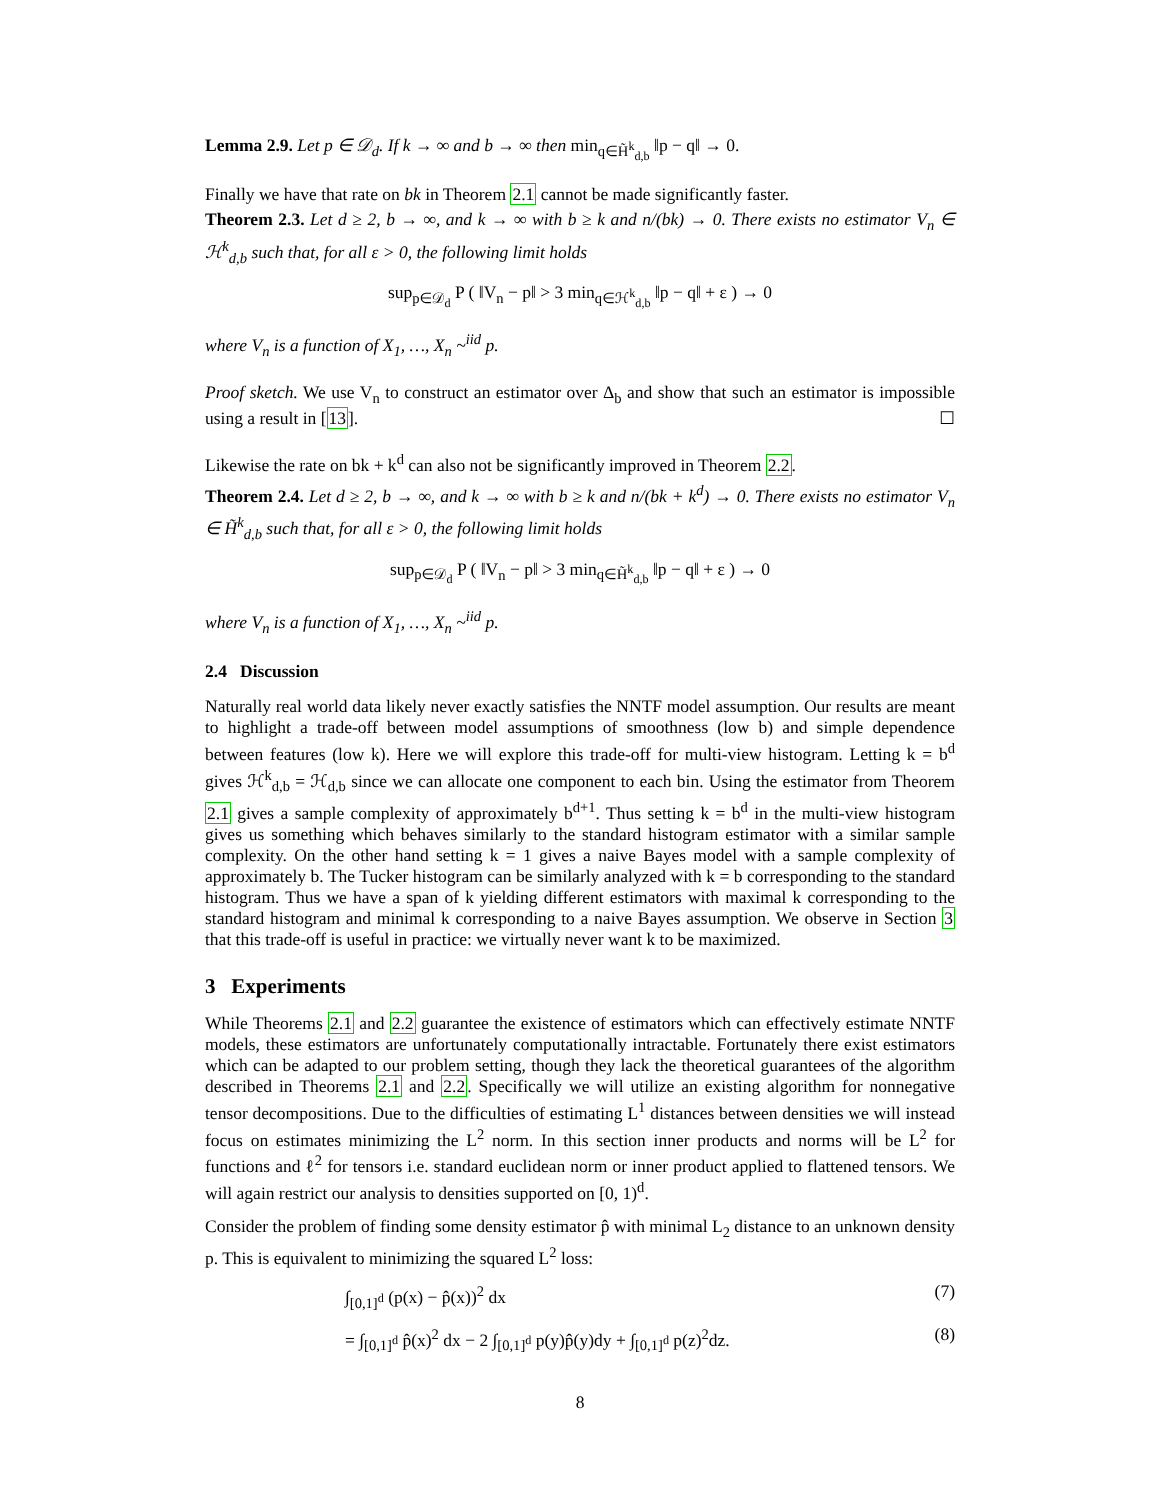Lemma 2.9. Let p ∈ 𝒟<sub>d</sub>. If k → ∞ and b → ∞ then min<sub>q∈H̃<sup>k</sup><sub>d,b</sub></sub> ‖p − q‖ → 0.
Finally we have that rate on bk in Theorem 2.1 cannot be made significantly faster.
Theorem 2.3. Let d ≥ 2, b → ∞, and k → ∞ with b ≥ k and n/(bk) → 0. There exists no estimator V<sub>n</sub> ∈ ℋ<sup>k</sup><sub>d,b</sub> such that, for all ε > 0, the following limit holds
sup<sub>p∈𝒟<sub>d</sub></sub> P ( ‖V<sub>n</sub> − p‖ > 3 min<sub>q∈ℋ<sup>k</sup><sub>d,b</sub></sub> ‖p − q‖ + ε ) → 0
where V<sub>n</sub> is a function of X<sub>1</sub>, …, X<sub>n</sub> ~<sup>iid</sup> p.
Proof sketch. We use V<sub>n</sub> to construct an estimator over Δ<sub>b</sub> and show that such an estimator is impossible using a result in [13]. ☐
Likewise the rate on bk + k<sup>d</sup> can also not be significantly improved in Theorem 2.2.
Theorem 2.4. Let d ≥ 2, b → ∞, and k → ∞ with b ≥ k and n/(bk + k<sup>d</sup>) → 0. There exists no estimator V<sub>n</sub> ∈ H̃<sup>k</sup><sub>d,b</sub> such that, for all ε > 0, the following limit holds
sup<sub>p∈𝒟<sub>d</sub></sub> P ( ‖V<sub>n</sub> − p‖ > 3 min<sub>q∈H̃<sup>k</sup><sub>d,b</sub></sub> ‖p − q‖ + ε ) → 0
where V<sub>n</sub> is a function of X<sub>1</sub>, …, X<sub>n</sub> ~<sup>iid</sup> p.
2.4 Discussion
Naturally real world data likely never exactly satisfies the NNTF model assumption. Our results are meant to highlight a trade-off between model assumptions of smoothness (low b) and simple dependence between features (low k). Here we will explore this trade-off for multi-view histogram. Letting k = b<sup>d</sup> gives ℋ<sup>k</sup><sub>d,b</sub> = ℋ<sub>d,b</sub> since we can allocate one component to each bin. Using the estimator from Theorem 2.1 gives a sample complexity of approximately b<sup>d+1</sup>. Thus setting k = b<sup>d</sup> in the multi-view histogram gives us something which behaves similarly to the standard histogram estimator with a similar sample complexity. On the other hand setting k = 1 gives a naive Bayes model with a sample complexity of approximately b. The Tucker histogram can be similarly analyzed with k = b corresponding to the standard histogram. Thus we have a span of k yielding different estimators with maximal k corresponding to the standard histogram and minimal k corresponding to a naive Bayes assumption. We observe in Section 3 that this trade-off is useful in practice: we virtually never want k to be maximized.
3 Experiments
While Theorems 2.1 and 2.2 guarantee the existence of estimators which can effectively estimate NNTF models, these estimators are unfortunately computationally intractable. Fortunately there exist estimators which can be adapted to our problem setting, though they lack the theoretical guarantees of the algorithm described in Theorems 2.1 and 2.2. Specifically we will utilize an existing algorithm for nonnegative tensor decompositions. Due to the difficulties of estimating L<sup>1</sup> distances between densities we will instead focus on estimates minimizing the L<sup>2</sup> norm. In this section inner products and norms will be L<sup>2</sup> for functions and ℓ<sup>2</sup> for tensors i.e. standard euclidean norm or inner product applied to flattened tensors. We will again restrict our analysis to densities supported on [0, 1)<sup>d</sup>.
Consider the problem of finding some density estimator p̂ with minimal L<sub>2</sub> distance to an unknown density p. This is equivalent to minimizing the squared L<sup>2</sup> loss:
∫<sub>[0,1]<sup>d</sup></sub> (p(x) − p̂(x))<sup>2</sup> dx (7)
= ∫<sub>[0,1]<sup>d</sup></sub> p̂(x)<sup>2</sup> dx − 2 ∫<sub>[0,1]<sup>d</sup></sub> p(y)p̂(y)dy + ∫<sub>[0,1]<sup>d</sup></sub> p(z)<sup>2</sup>dz. (8)
8